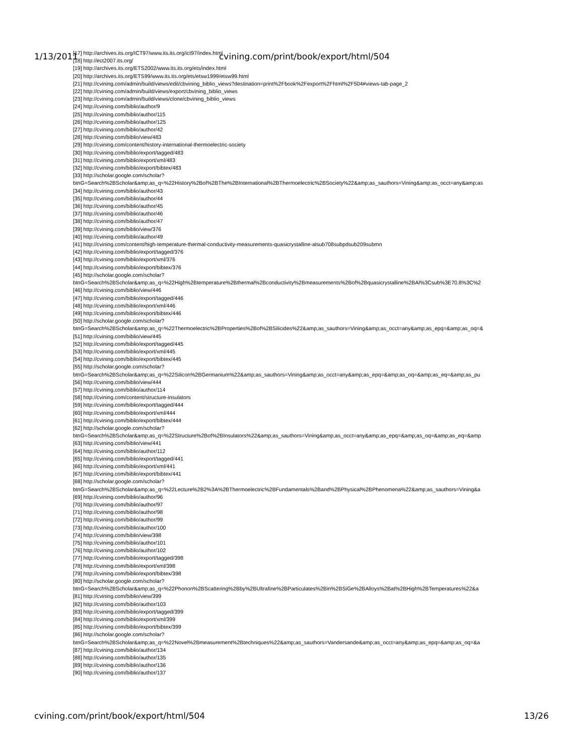[17] http://archives.its.org/ICT97/www.its.its.org/ict97/index.html
[18] http://ect2007.its.org/
[19] http://archives.its.org/ETS2002/www.its.its.org/ets/index.html
[20] http://archives.its.org/ETS99/www.its.its.org/ets/etsw1999/etsw99.html
[21] http://cvining.com/admin/build/views/edit/cbvining_biblio_views?destination=print%2Fbook%2Fexport%2Fhtml%2F504#views-tab-page_2
[22] http://cvining.com/admin/build/views/export/cbvining_biblio_views
[23] http://cvining.com/admin/build/views/clone/cbvining_biblio_views
[24] http://cvining.com/biblio/author/9
[25] http://cvining.com/biblio/author/115
[26] http://cvining.com/biblio/author/125
[27] http://cvining.com/biblio/author/42
[28] http://cvining.com/biblio/view/483
[29] http://cvining.com/content/history-international-thermoelectric-society
[30] http://cvining.com/biblio/export/tagged/483
[31] http://cvining.com/biblio/export/xml/483
[32] http://cvining.com/biblio/export/bibtex/483
[33] http://scholar.google.com/scholar?
btnG=Search%2BScholar&amp;as_q=%22History%2Bof%2BThe%2BInternational%2BThermoelectric%2BSociety%22&amp;as_sauthors=Vining&amp;as_occt=any&amp;as
[34] http://cvining.com/biblio/author/43
[35] http://cvining.com/biblio/author/44
[36] http://cvining.com/biblio/author/45
[37] http://cvining.com/biblio/author/46
[38] http://cvining.com/biblio/author/47
[39] http://cvining.com/biblio/view/376
[40] http://cvining.com/biblio/author/49
[41] http://cvining.com/content/high-temperature-thermal-conductivity-measurements-quasicrystalline-alsub708subpdsub209submn
[42] http://cvining.com/biblio/export/tagged/376
[43] http://cvining.com/biblio/export/xml/376
[44] http://cvining.com/biblio/export/bibtex/376
[45] http://scholar.google.com/scholar?
btnG=Search%2BScholar&amp;as_q=%22High%2Btemperature%2Bthermal%2Bconductivity%2Bmeasurements%2Bof%2Bquasicrystalline%2BAl%3Csub%3E70.8%3C%2
[46] http://cvining.com/biblio/view/446
[47] http://cvining.com/biblio/export/tagged/446
[48] http://cvining.com/biblio/export/xml/446
[49] http://cvining.com/biblio/export/bibtex/446
[50] http://scholar.google.com/scholar?
btnG=Search%2BScholar&amp;as_q=%22Thermoelectric%2BProperties%2Bof%2BSilicides%22&amp;as_sauthors=Vining&amp;as_occt=any&amp;as_epq=&amp;as_oq=&
[51] http://cvining.com/biblio/view/445
[52] http://cvining.com/biblio/export/tagged/445
[53] http://cvining.com/biblio/export/xml/445
[54] http://cvining.com/biblio/export/bibtex/445
[55] http://scholar.google.com/scholar?
btnG=Search%2BScholar&amp;as_q=%22Silicon%2BGermanium%22&amp;as_sauthors=Vining&amp;as_occt=any&amp;as_epq=&amp;as_oq=&amp;as_eq=&amp;as_pu
[56] http://cvining.com/biblio/view/444
[57] http://cvining.com/biblio/author/114
[58] http://cvining.com/content/structure-insulators
[59] http://cvining.com/biblio/export/tagged/444
[60] http://cvining.com/biblio/export/xml/444
[61] http://cvining.com/biblio/export/bibtex/444
[62] http://scholar.google.com/scholar?
btnG=Search%2BScholar&amp;as_q=%22Structure%2Bof%2BInsulators%22&amp;as_sauthors=Vining&amp;as_occt=any&amp;as_epq=&amp;as_oq=&amp;as_eq=&amp
[63] http://cvining.com/biblio/view/441
[64] http://cvining.com/biblio/author/112
[65] http://cvining.com/biblio/export/tagged/441
[66] http://cvining.com/biblio/export/xml/441
[67] http://cvining.com/biblio/export/bibtex/441
[68] http://scholar.google.com/scholar?
btnG=Search%2BScholar&amp;as_q=%22Lecture%2B2%3A%2BThermoelectric%2BFundamentals%2Band%2BPhysical%2BPhenomena%22&amp;as_sauthors=Vining&a
[69] http://cvining.com/biblio/author/96
[70] http://cvining.com/biblio/author/97
[71] http://cvining.com/biblio/author/98
[72] http://cvining.com/biblio/author/99
[73] http://cvining.com/biblio/author/100
[74] http://cvining.com/biblio/view/398
[75] http://cvining.com/biblio/author/101
[76] http://cvining.com/biblio/author/102
[77] http://cvining.com/biblio/export/tagged/398
[78] http://cvining.com/biblio/export/xml/398
[79] http://cvining.com/biblio/export/bibtex/398
[80] http://scholar.google.com/scholar?
btnG=Search%2BScholar&amp;as_q=%22Phonon%2BScattering%2Bby%2BUltrafine%2BParticulates%2Bin%2BSiGe%2BAlloys%2Bat%2BHigh%2BTemperatures%22&a
[81] http://cvining.com/biblio/view/399
[82] http://cvining.com/biblio/author/103
[83] http://cvining.com/biblio/export/tagged/399
[84] http://cvining.com/biblio/export/xml/399
[85] http://cvining.com/biblio/export/bibtex/399
[86] http://scholar.google.com/scholar?
btnG=Search%2BScholar&amp;as_q=%22Novel%2Bmeasurement%2Btechniques%22&amp;as_sauthors=Vandersande&amp;as_occt=any&amp;as_epq=&amp;as_oq=&a
[87] http://cvining.com/biblio/author/134
[88] http://cvining.com/biblio/author/135
[89] http://cvining.com/biblio/author/136
[90] http://cvining.com/biblio/author/137
1/13/2011 cvining.com/print/book/export/html/504
cvining.com/print/book/export/html/504 13/26